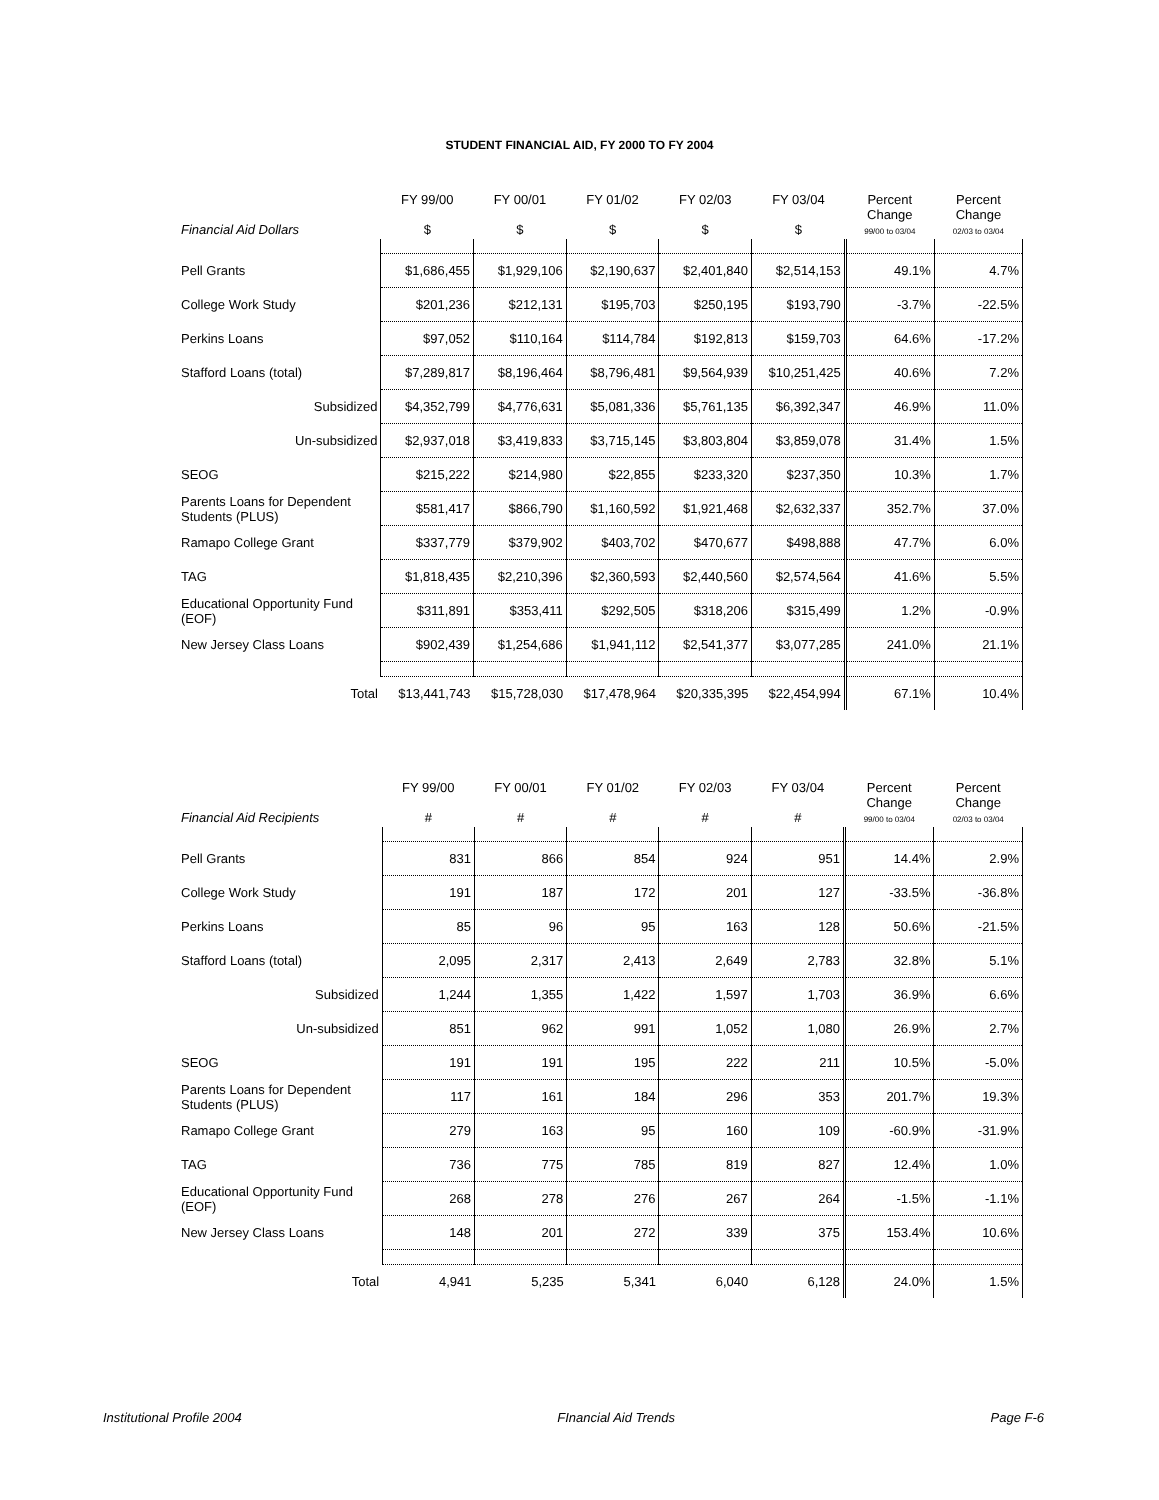STUDENT FINANCIAL AID, FY 2000 TO FY 2004
| Financial Aid Dollars | FY 99/00 $ | FY 00/01 $ | FY 01/02 $ | FY 02/03 $ | FY 03/04 $ | Percent Change 99/00 to 03/04 | Percent Change 02/03 to 03/04 |
| --- | --- | --- | --- | --- | --- | --- | --- |
| Pell Grants | $1,686,455 | $1,929,106 | $2,190,637 | $2,401,840 | $2,514,153 | 49.1% | 4.7% |
| College Work Study | $201,236 | $212,131 | $195,703 | $250,195 | $193,790 | -3.7% | -22.5% |
| Perkins Loans | $97,052 | $110,164 | $114,784 | $192,813 | $159,703 | 64.6% | -17.2% |
| Stafford Loans (total) | $7,289,817 | $8,196,464 | $8,796,481 | $9,564,939 | $10,251,425 | 40.6% | 7.2% |
| Subsidized | $4,352,799 | $4,776,631 | $5,081,336 | $5,761,135 | $6,392,347 | 46.9% | 11.0% |
| Un-subsidized | $2,937,018 | $3,419,833 | $3,715,145 | $3,803,804 | $3,859,078 | 31.4% | 1.5% |
| SEOG | $215,222 | $214,980 | $22,855 | $233,320 | $237,350 | 10.3% | 1.7% |
| Parents Loans for Dependent Students (PLUS) | $581,417 | $866,790 | $1,160,592 | $1,921,468 | $2,632,337 | 352.7% | 37.0% |
| Ramapo College Grant | $337,779 | $379,902 | $403,702 | $470,677 | $498,888 | 47.7% | 6.0% |
| TAG | $1,818,435 | $2,210,396 | $2,360,593 | $2,440,560 | $2,574,564 | 41.6% | 5.5% |
| Educational Opportunity Fund (EOF) | $311,891 | $353,411 | $292,505 | $318,206 | $315,499 | 1.2% | -0.9% |
| New Jersey Class Loans | $902,439 | $1,254,686 | $1,941,112 | $2,541,377 | $3,077,285 | 241.0% | 21.1% |
| Total | $13,441,743 | $15,728,030 | $17,478,964 | $20,335,395 | $22,454,994 | 67.1% | 10.4% |
| Financial Aid Recipients | FY 99/00 # | FY 00/01 # | FY 01/02 # | FY 02/03 # | FY 03/04 # | Percent Change 99/00 to 03/04 | Percent Change 02/03 to 03/04 |
| --- | --- | --- | --- | --- | --- | --- | --- |
| Pell Grants | 831 | 866 | 854 | 924 | 951 | 14.4% | 2.9% |
| College Work Study | 191 | 187 | 172 | 201 | 127 | -33.5% | -36.8% |
| Perkins Loans | 85 | 96 | 95 | 163 | 128 | 50.6% | -21.5% |
| Stafford Loans (total) | 2,095 | 2,317 | 2,413 | 2,649 | 2,783 | 32.8% | 5.1% |
| Subsidized | 1,244 | 1,355 | 1,422 | 1,597 | 1,703 | 36.9% | 6.6% |
| Un-subsidized | 851 | 962 | 991 | 1,052 | 1,080 | 26.9% | 2.7% |
| SEOG | 191 | 191 | 195 | 222 | 211 | 10.5% | -5.0% |
| Parents Loans for Dependent Students (PLUS) | 117 | 161 | 184 | 296 | 353 | 201.7% | 19.3% |
| Ramapo College Grant | 279 | 163 | 95 | 160 | 109 | -60.9% | -31.9% |
| TAG | 736 | 775 | 785 | 819 | 827 | 12.4% | 1.0% |
| Educational Opportunity Fund (EOF) | 268 | 278 | 276 | 267 | 264 | -1.5% | -1.1% |
| New Jersey Class Loans | 148 | 201 | 272 | 339 | 375 | 153.4% | 10.6% |
| Total | 4,941 | 5,235 | 5,341 | 6,040 | 6,128 | 24.0% | 1.5% |
Institutional Profile 2004 FInancial Aid Trends Page F-6